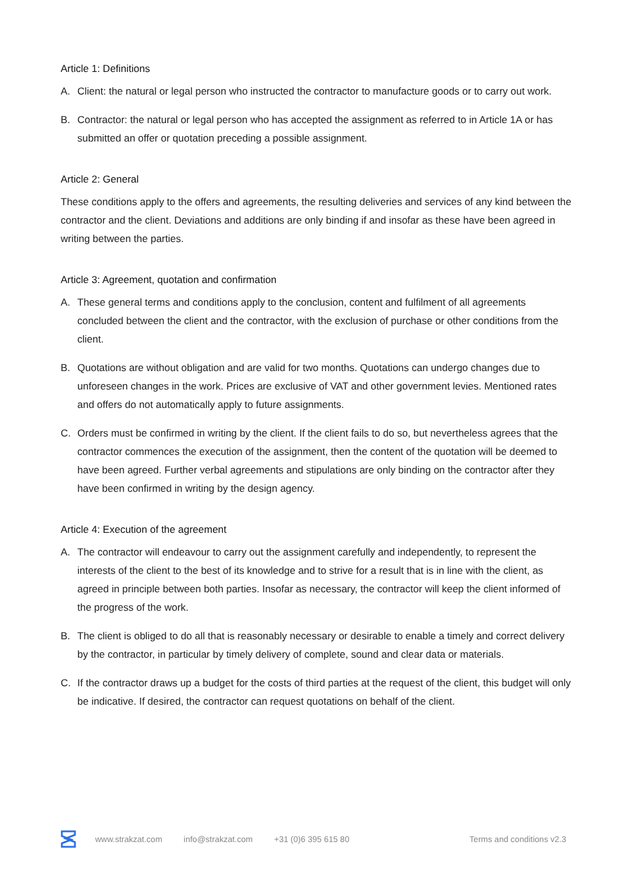Article 1: Definitions
A. Client: the natural or legal person who instructed the contractor to manufacture goods or to carry out work.
B. Contractor: the natural or legal person who has accepted the assignment as referred to in Article 1A or has submitted an offer or quotation preceding a possible assignment.
Article 2: General
These conditions apply to the offers and agreements, the resulting deliveries and services of any kind between the contractor and the client. Deviations and additions are only binding if and insofar as these have been agreed in writing between the parties.
Article 3: Agreement, quotation and confirmation
A. These general terms and conditions apply to the conclusion, content and fulfilment of all agreements concluded between the client and the contractor, with the exclusion of purchase or other conditions from the client.
B. Quotations are without obligation and are valid for two months. Quotations can undergo changes due to unforeseen changes in the work. Prices are exclusive of VAT and other government levies. Mentioned rates and offers do not automatically apply to future assignments.
C. Orders must be confirmed in writing by the client. If the client fails to do so, but nevertheless agrees that the contractor commences the execution of the assignment, then the content of the quotation will be deemed to have been agreed. Further verbal agreements and stipulations are only binding on the contractor after they have been confirmed in writing by the design agency.
Article 4: Execution of the agreement
A. The contractor will endeavour to carry out the assignment carefully and independently, to represent the interests of the client to the best of its knowledge and to strive for a result that is in line with the client, as agreed in principle between both parties. Insofar as necessary, the contractor will keep the client informed of the progress of the work.
B. The client is obliged to do all that is reasonably necessary or desirable to enable a timely and correct delivery by the contractor, in particular by timely delivery of complete, sound and clear data or materials.
C. If the contractor draws up a budget for the costs of third parties at the request of the client, this budget will only be indicative. If desired, the contractor can request quotations on behalf of the client.
www.strakzat.com info@strakzat.com +31 (0)6 395 615 80 Terms and conditions v2.3